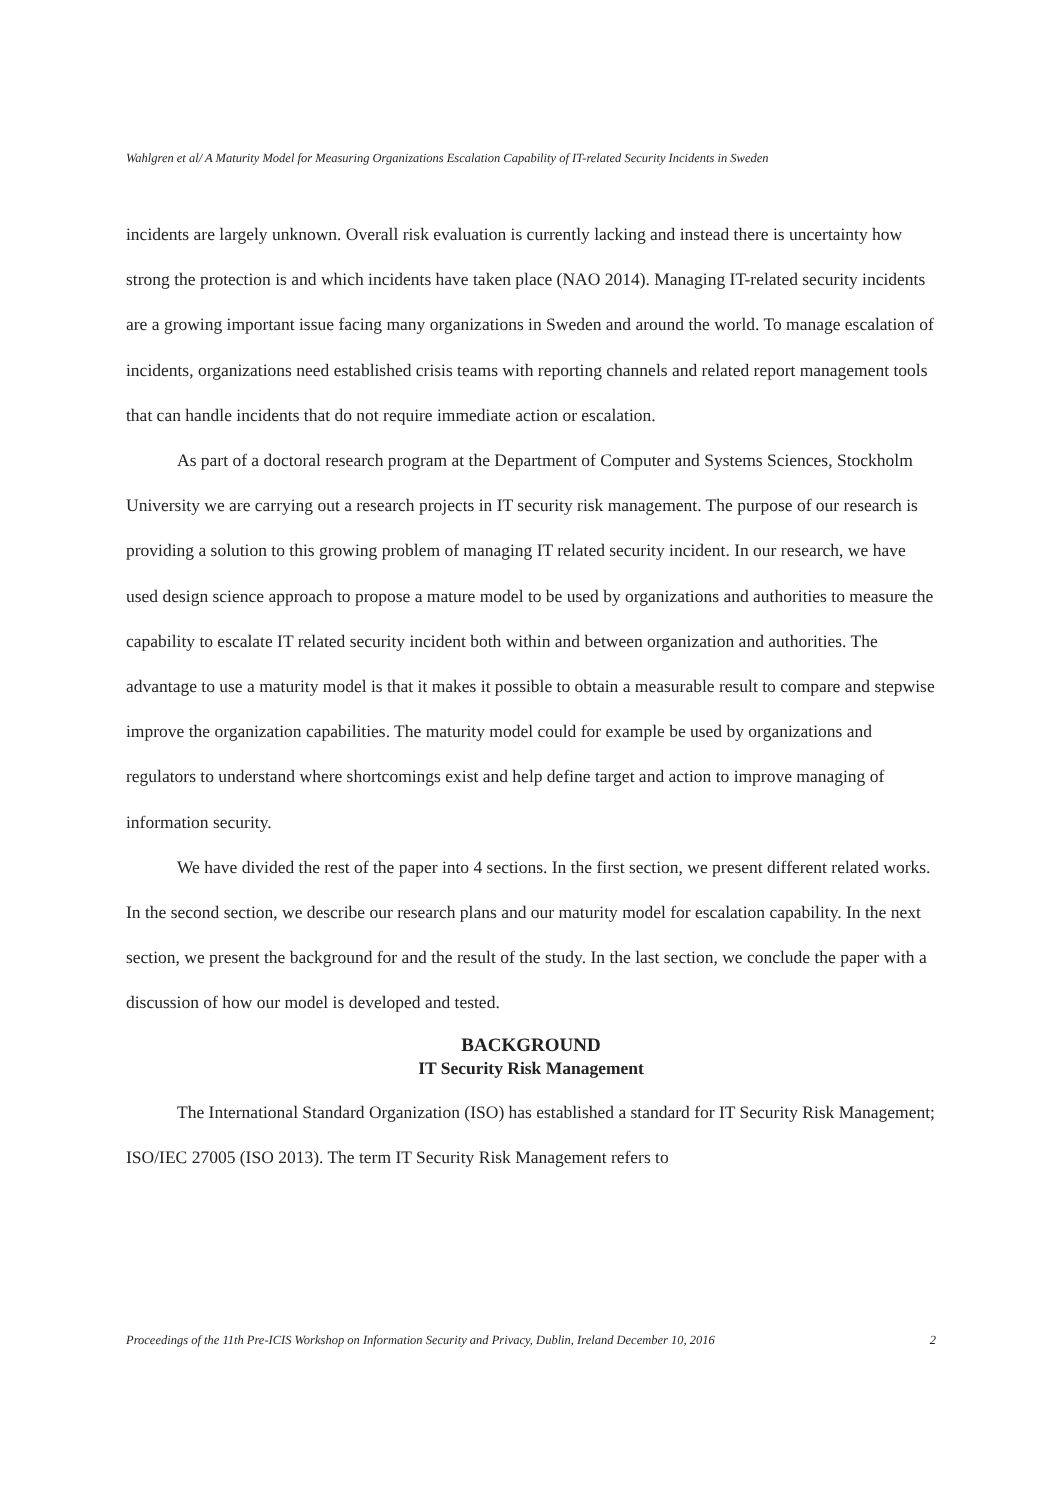Wahlgren et al/ A Maturity Model for Measuring Organizations Escalation Capability of IT-related Security Incidents in Sweden
incidents are largely unknown. Overall risk evaluation is currently lacking and instead there is uncertainty how strong the protection is and which incidents have taken place (NAO 2014). Managing IT-related security incidents are a growing important issue facing many organizations in Sweden and around the world. To manage escalation of incidents, organizations need established crisis teams with reporting channels and related report management tools that can handle incidents that do not require immediate action or escalation.
As part of a doctoral research program at the Department of Computer and Systems Sciences, Stockholm University we are carrying out a research projects in IT security risk management. The purpose of our research is providing a solution to this growing problem of managing IT related security incident. In our research, we have used design science approach to propose a mature model to be used by organizations and authorities to measure the capability to escalate IT related security incident both within and between organization and authorities. The advantage to use a maturity model is that it makes it possible to obtain a measurable result to compare and stepwise improve the organization capabilities. The maturity model could for example be used by organizations and regulators to understand where shortcomings exist and help define target and action to improve managing of information security.
We have divided the rest of the paper into 4 sections. In the first section, we present different related works. In the second section, we describe our research plans and our maturity model for escalation capability. In the next section, we present the background for and the result of the study. In the last section, we conclude the paper with a discussion of how our model is developed and tested.
BACKGROUND
IT Security Risk Management
The International Standard Organization (ISO) has established a standard for IT Security Risk Management; ISO/IEC 27005 (ISO 2013). The term IT Security Risk Management refers to
Proceedings of the 11th Pre-ICIS Workshop on Information Security and Privacy, Dublin, Ireland December 10, 2016 2